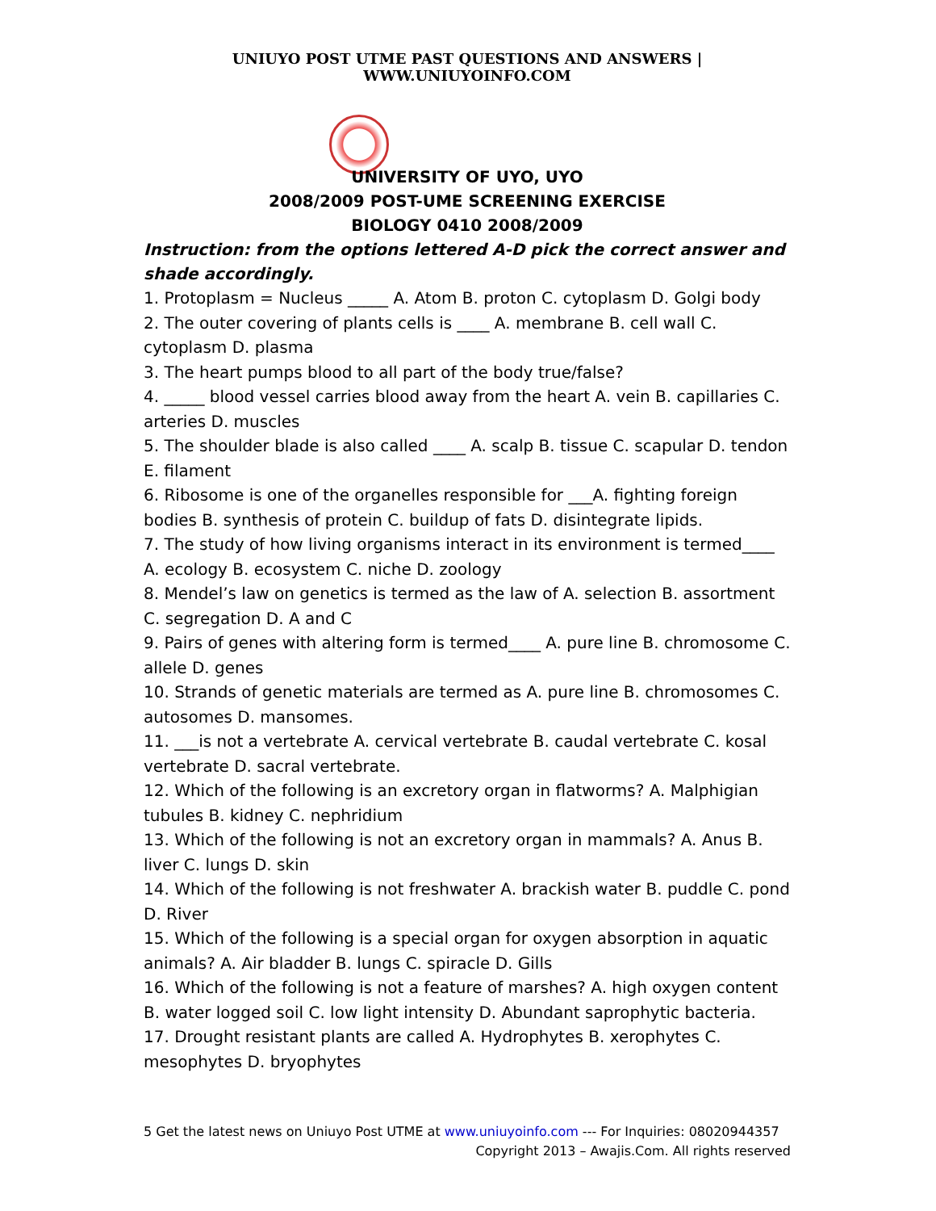UNIUYO POST UTME PAST QUESTIONS AND ANSWERS | WWW.UNIUYOINFO.COM
UNIVERSITY OF UYO, UYO
2008/2009 POST-UME SCREENING EXERCISE
BIOLOGY 0410 2008/2009
Instruction: from the options lettered A-D pick the correct answer and shade accordingly.
1. Protoplasm = Nucleus _____ A. Atom B. proton C. cytoplasm D. Golgi body
2. The outer covering of plants cells is ____ A. membrane B. cell wall C. cytoplasm D. plasma
3. The heart pumps blood to all part of the body true/false?
4. _____ blood vessel carries blood away from the heart A. vein B. capillaries C. arteries D. muscles
5. The shoulder blade is also called ____ A. scalp B. tissue C. scapular D. tendon E. filament
6. Ribosome is one of the organelles responsible for ___A. fighting foreign bodies B. synthesis of protein C. buildup of fats D. disintegrate lipids.
7. The study of how living organisms interact in its environment is termed____ A. ecology B. ecosystem C. niche D. zoology
8. Mendel’s law on genetics is termed as the law of A. selection B. assortment C. segregation D. A and C
9. Pairs of genes with altering form is termed____ A. pure line B. chromosome C. allele D. genes
10. Strands of genetic materials are termed as A. pure line B. chromosomes C. autosomes D. mansomes.
11. ___is not a vertebrate A. cervical vertebrate B. caudal vertebrate C. kosal vertebrate D. sacral vertebrate.
12. Which of the following is an excretory organ in flatworms? A. Malphigian tubules B. kidney C. nephridium
13. Which of the following is not an excretory organ in mammals? A. Anus B. liver C. lungs D. skin
14. Which of the following is not freshwater A. brackish water B. puddle C. pond D. River
15. Which of the following is a special organ for oxygen absorption in aquatic animals? A. Air bladder B. lungs C. spiracle D. Gills
16. Which of the following is not a feature of marshes? A. high oxygen content B. water logged soil C. low light intensity D. Abundant saprophytic bacteria.
17. Drought resistant plants are called A. Hydrophytes B. xerophytes C. mesophytes D. bryophytes
5 Get the latest news on Uniuyo Post UTME at www.uniuyoinfo.com --- For Inquiries: 08020944357
Copyright 2013 – Awajis.Com. All rights reserved